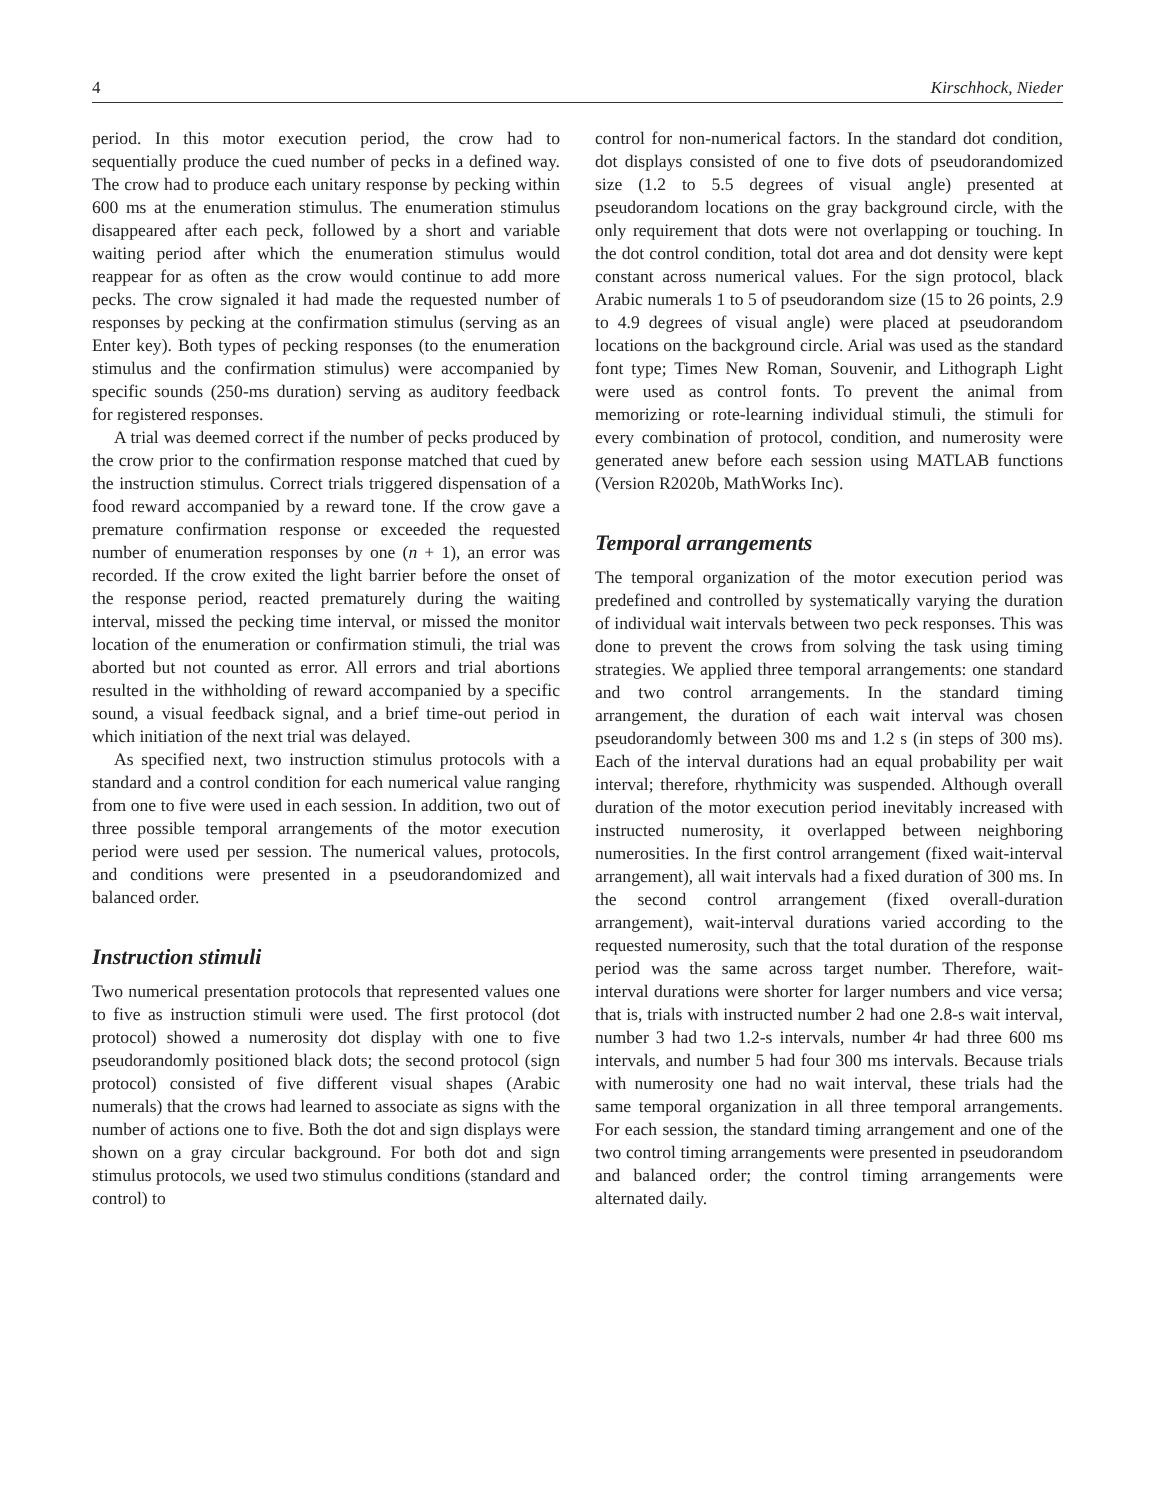4 Kirschhock, Nieder
period. In this motor execution period, the crow had to sequentially produce the cued number of pecks in a defined way. The crow had to produce each unitary response by pecking within 600 ms at the enumeration stimulus. The enumeration stimulus disappeared after each peck, followed by a short and variable waiting period after which the enumeration stimulus would reappear for as often as the crow would continue to add more pecks. The crow signaled it had made the requested number of responses by pecking at the confirmation stimulus (serving as an Enter key). Both types of pecking responses (to the enumeration stimulus and the confirmation stimulus) were accompanied by specific sounds (250-ms duration) serving as auditory feedback for registered responses.
A trial was deemed correct if the number of pecks produced by the crow prior to the confirmation response matched that cued by the instruction stimulus. Correct trials triggered dispensation of a food reward accompanied by a reward tone. If the crow gave a premature confirmation response or exceeded the requested number of enumeration responses by one (n + 1), an error was recorded. If the crow exited the light barrier before the onset of the response period, reacted prematurely during the waiting interval, missed the pecking time interval, or missed the monitor location of the enumeration or confirmation stimuli, the trial was aborted but not counted as error. All errors and trial abortions resulted in the withholding of reward accompanied by a specific sound, a visual feedback signal, and a brief time-out period in which initiation of the next trial was delayed.
As specified next, two instruction stimulus protocols with a standard and a control condition for each numerical value ranging from one to five were used in each session. In addition, two out of three possible temporal arrangements of the motor execution period were used per session. The numerical values, protocols, and conditions were presented in a pseudorandomized and balanced order.
Instruction stimuli
Two numerical presentation protocols that represented values one to five as instruction stimuli were used. The first protocol (dot protocol) showed a numerosity dot display with one to five pseudorandomly positioned black dots; the second protocol (sign protocol) consisted of five different visual shapes (Arabic numerals) that the crows had learned to associate as signs with the number of actions one to five. Both the dot and sign displays were shown on a gray circular background. For both dot and sign stimulus protocols, we used two stimulus conditions (standard and control) to
control for non-numerical factors. In the standard dot condition, dot displays consisted of one to five dots of pseudorandomized size (1.2 to 5.5 degrees of visual angle) presented at pseudorandom locations on the gray background circle, with the only requirement that dots were not overlapping or touching. In the dot control condition, total dot area and dot density were kept constant across numerical values. For the sign protocol, black Arabic numerals 1 to 5 of pseudorandom size (15 to 26 points, 2.9 to 4.9 degrees of visual angle) were placed at pseudorandom locations on the background circle. Arial was used as the standard font type; Times New Roman, Souvenir, and Lithograph Light were used as control fonts. To prevent the animal from memorizing or rote-learning individual stimuli, the stimuli for every combination of protocol, condition, and numerosity were generated anew before each session using MATLAB functions (Version R2020b, MathWorks Inc).
Temporal arrangements
The temporal organization of the motor execution period was predefined and controlled by systematically varying the duration of individual wait intervals between two peck responses. This was done to prevent the crows from solving the task using timing strategies. We applied three temporal arrangements: one standard and two control arrangements. In the standard timing arrangement, the duration of each wait interval was chosen pseudorandomly between 300 ms and 1.2 s (in steps of 300 ms). Each of the interval durations had an equal probability per wait interval; therefore, rhythmicity was suspended. Although overall duration of the motor execution period inevitably increased with instructed numerosity, it overlapped between neighboring numerosities. In the first control arrangement (fixed wait-interval arrangement), all wait intervals had a fixed duration of 300 ms. In the second control arrangement (fixed overall-duration arrangement), wait-interval durations varied according to the requested numerosity, such that the total duration of the response period was the same across target number. Therefore, wait-interval durations were shorter for larger numbers and vice versa; that is, trials with instructed number 2 had one 2.8-s wait interval, number 3 had two 1.2-s intervals, number 4r had three 600 ms intervals, and number 5 had four 300 ms intervals. Because trials with numerosity one had no wait interval, these trials had the same temporal organization in all three temporal arrangements. For each session, the standard timing arrangement and one of the two control timing arrangements were presented in pseudorandom and balanced order; the control timing arrangements were alternated daily.